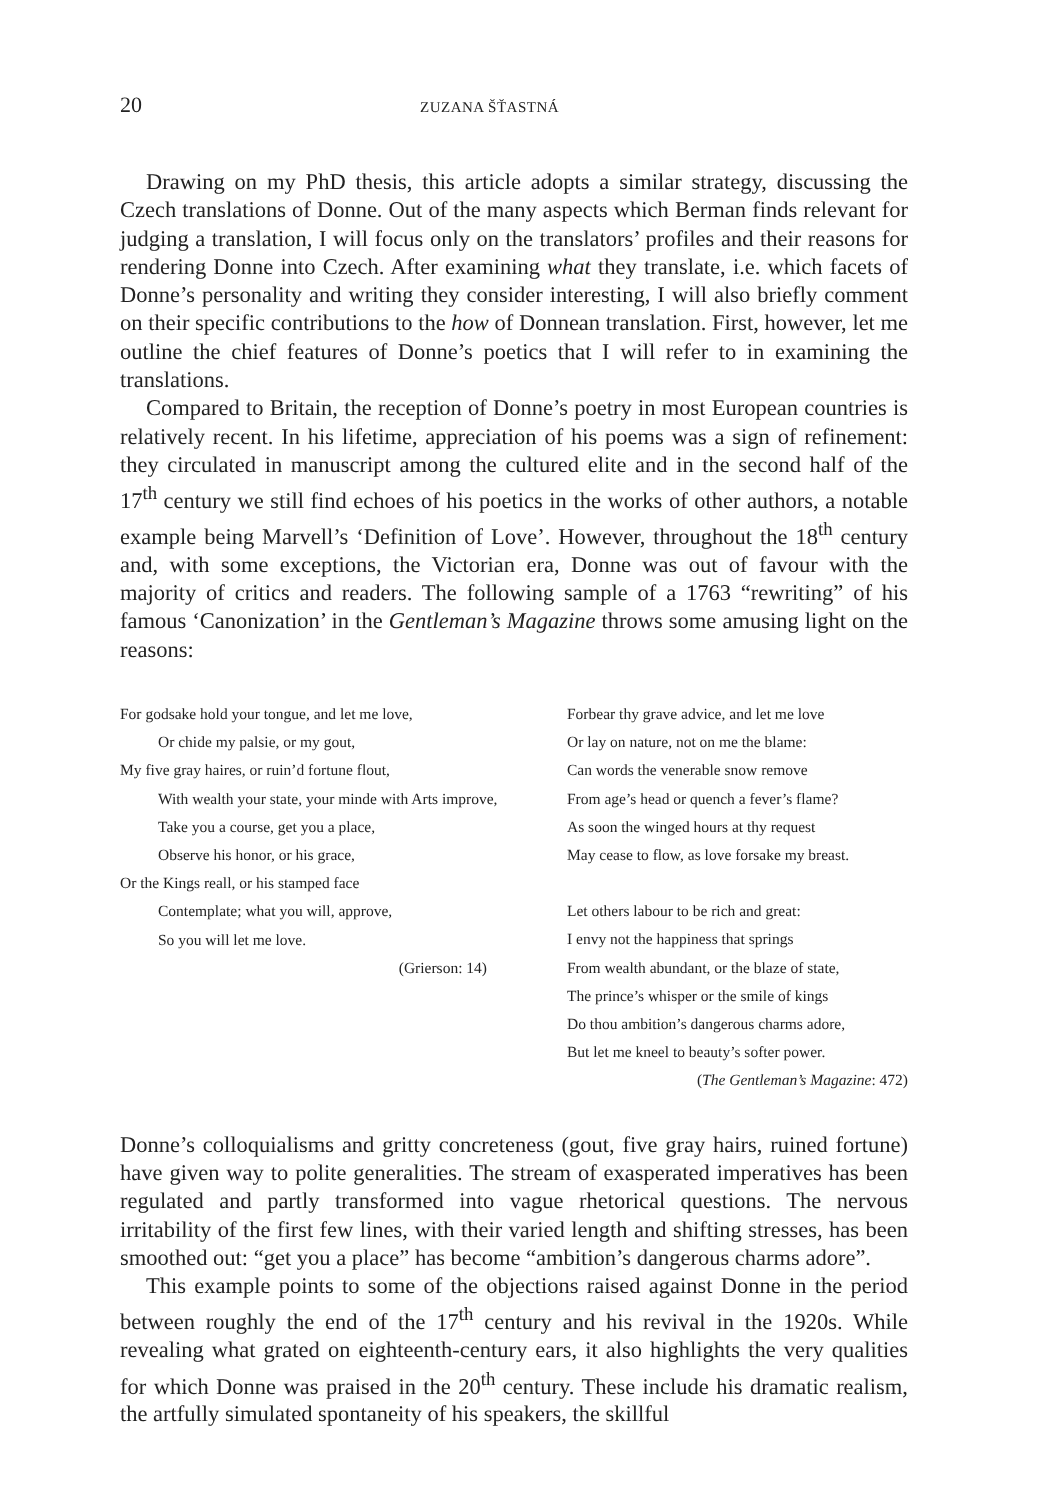20 ZUZANA ŠŤASTNÁ
Drawing on my PhD thesis, this article adopts a similar strategy, discussing the Czech translations of Donne. Out of the many aspects which Berman finds relevant for judging a translation, I will focus only on the translators’ profiles and their reasons for rendering Donne into Czech. After examining what they translate, i.e. which facets of Donne’s personality and writing they consider interesting, I will also briefly comment on their specific contributions to the how of Donnean translation. First, however, let me outline the chief features of Donne’s poetics that I will refer to in examining the translations.
Compared to Britain, the reception of Donne’s poetry in most European countries is relatively recent. In his lifetime, appreciation of his poems was a sign of refinement: they circulated in manuscript among the cultured elite and in the second half of the 17<sup>th</sup> century we still find echoes of his poetics in the works of other authors, a notable example being Marvell’s ‘Definition of Love’. However, throughout the 18<sup>th</sup> century and, with some exceptions, the Victorian era, Donne was out of favour with the majority of critics and readers. The following sample of a 1763 “rewriting” of his famous ‘Canonization’ in the Gentleman’s Magazine throws some amusing light on the reasons:
For godsake hold your tongue, and let me love,
Or chide my palsie, or my gout,
My five gray haires, or ruin’d fortune flout,
With wealth your state, your minde with Arts improve,
Take you a course, get you a place,
Observe his honor, or his grace,
Or the Kings reall, or his stamped face
Contemplate; what you will, approve,
So you will let me love.
(Grierson: 14)
Forbear thy grave advice, and let me love
Or lay on nature, not on me the blame:
Can words the venerable snow remove
From age’s head or quench a fever’s flame?
As soon the winged hours at thy request
May cease to flow, as love forsake my breast.
Let others labour to be rich and great:
I envy not the happiness that springs
From wealth abundant, or the blaze of state,
The prince’s whisper or the smile of kings
Do thou ambition’s dangerous charms adore,
But let me kneel to beauty’s softer power.
(The Gentleman’s Magazine: 472)
Donne’s colloquialisms and gritty concreteness (gout, five gray hairs, ruined fortune) have given way to polite generalities. The stream of exasperated imperatives has been regulated and partly transformed into vague rhetorical questions. The nervous irritability of the first few lines, with their varied length and shifting stresses, has been smoothed out: “get you a place” has become “ambition’s dangerous charms adore”.
This example points to some of the objections raised against Donne in the period between roughly the end of the 17<sup>th</sup> century and his revival in the 1920s. While revealing what grated on eighteenth-century ears, it also highlights the very qualities for which Donne was praised in the 20<sup>th</sup> century. These include his dramatic realism, the artfully simulated spontaneity of his speakers, the skillful